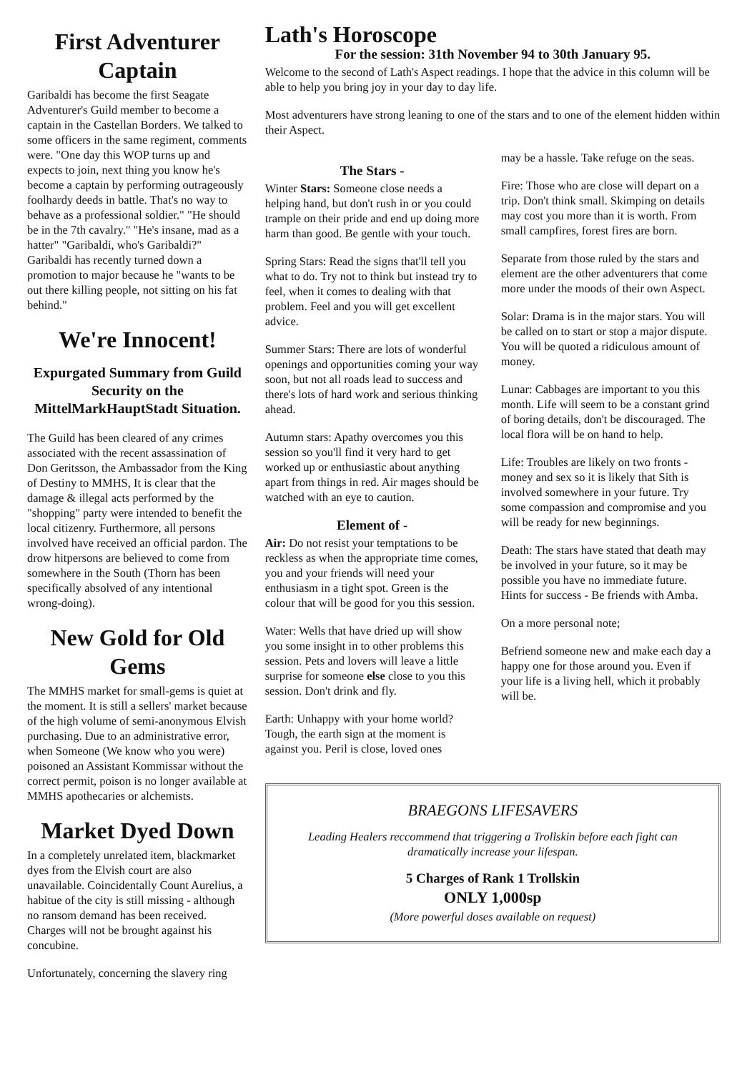First Adventurer Captain
Garibaldi has become the first Seagate Adventurer's Guild member to become a captain in the Castellan Borders. We talked to some officers in the same regiment, comments were. "One day this WOP turns up and expects to join, next thing you know he's become a captain by performing outrageously foolhardy deeds in battle. That's no way to behave as a professional soldier." "He should be in the 7th cavalry." "He's insane, mad as a hatter" "Garibaldi, who's Garibaldi?" Garibaldi has recently turned down a promotion to major because he "wants to be out there killing people, not sitting on his fat behind."
We're Innocent!
Expurgated Summary from Guild Security on the MittelMarkHauptStadt Situation.
The Guild has been cleared of any crimes associated with the recent assassination of Don Geritsson, the Ambassador from the King of Destiny to MMHS, It is clear that the damage & illegal acts performed by the "shopping" party were intended to benefit the local citizenry. Furthermore, all persons involved have received an official pardon. The drow hitpersons are believed to come from somewhere in the South (Thorn has been specifically absolved of any intentional wrong-doing).
New Gold for Old Gems
The MMHS market for small-gems is quiet at the moment. It is still a sellers' market because of the high volume of semi-anonymous Elvish purchasing. Due to an administrative error, when Someone (We know who you were) poisoned an Assistant Kommissar without the correct permit, poison is no longer available at MMHS apothecaries or alchemists.
Market Dyed Down
In a completely unrelated item, blackmarket dyes from the Elvish court are also unavailable. Coincidentally Count Aurelius, a habitue of the city is still missing - although no ransom demand has been received. Charges will not be brought against his concubine.
Unfortunately, concerning the slavery ring
Lath's Horoscope
For the session: 31th November 94 to 30th January 95.
Welcome to the second of Lath's Aspect readings. I hope that the advice in this column will be able to help you bring joy in your day to day life.
Most adventurers have strong leaning to one of the stars and to one of the element hidden within their Aspect.
The Stars -
Winter Stars: Someone close needs a helping hand, but don't rush in or you could trample on their pride and end up doing more harm than good. Be gentle with your touch.
Spring Stars: Read the signs that'll tell you what to do. Try not to think but instead try to feel, when it comes to dealing with that problem. Feel and you will get excellent advice.
Summer Stars: There are lots of wonderful openings and opportunities coming your way soon, but not all roads lead to success and there's lots of hard work and serious thinking ahead.
Autumn stars: Apathy overcomes you this session so you'll find it very hard to get worked up or enthusiastic about anything apart from things in red. Air mages should be watched with an eye to caution.
Element of -
Air: Do not resist your temptations to be reckless as when the appropriate time comes, you and your friends will need your enthusiasm in a tight spot. Green is the colour that will be good for you this session.
Water: Wells that have dried up will show you some insight in to other problems this session. Pets and lovers will leave a little surprise for someone else close to you this session. Don't drink and fly.
Earth: Unhappy with your home world? Tough, the earth sign at the moment is against you. Peril is close, loved ones
may be a hassle. Take refuge on the seas.
Fire: Those who are close will depart on a trip. Don't think small. Skimping on details may cost you more than it is worth. From small campfires, forest fires are born.
Separate from those ruled by the stars and element are the other adventurers that come more under the moods of their own Aspect.
Solar: Drama is in the major stars. You will be called on to start or stop a major dispute. You will be quoted a ridiculous amount of money.
Lunar: Cabbages are important to you this month. Life will seem to be a constant grind of boring details, don't be discouraged. The local flora will be on hand to help.
Life: Troubles are likely on two fronts - money and sex so it is likely that Sith is involved somewhere in your future. Try some compassion and compromise and you will be ready for new beginnings.
Death: The stars have stated that death may be involved in your future, so it may be possible you have no immediate future. Hints for success - Be friends with Amba.
On a more personal note;
Befriend someone new and make each day a happy one for those around you. Even if your life is a living hell, which it probably will be.
BRAEGONS LIFESAVERS
Leading Healers reccommend that triggering a Trollskin before each fight can dramatically increase your lifespan.
5 Charges of Rank 1 Trollskin
ONLY 1,000sp
(More powerful doses available on request)